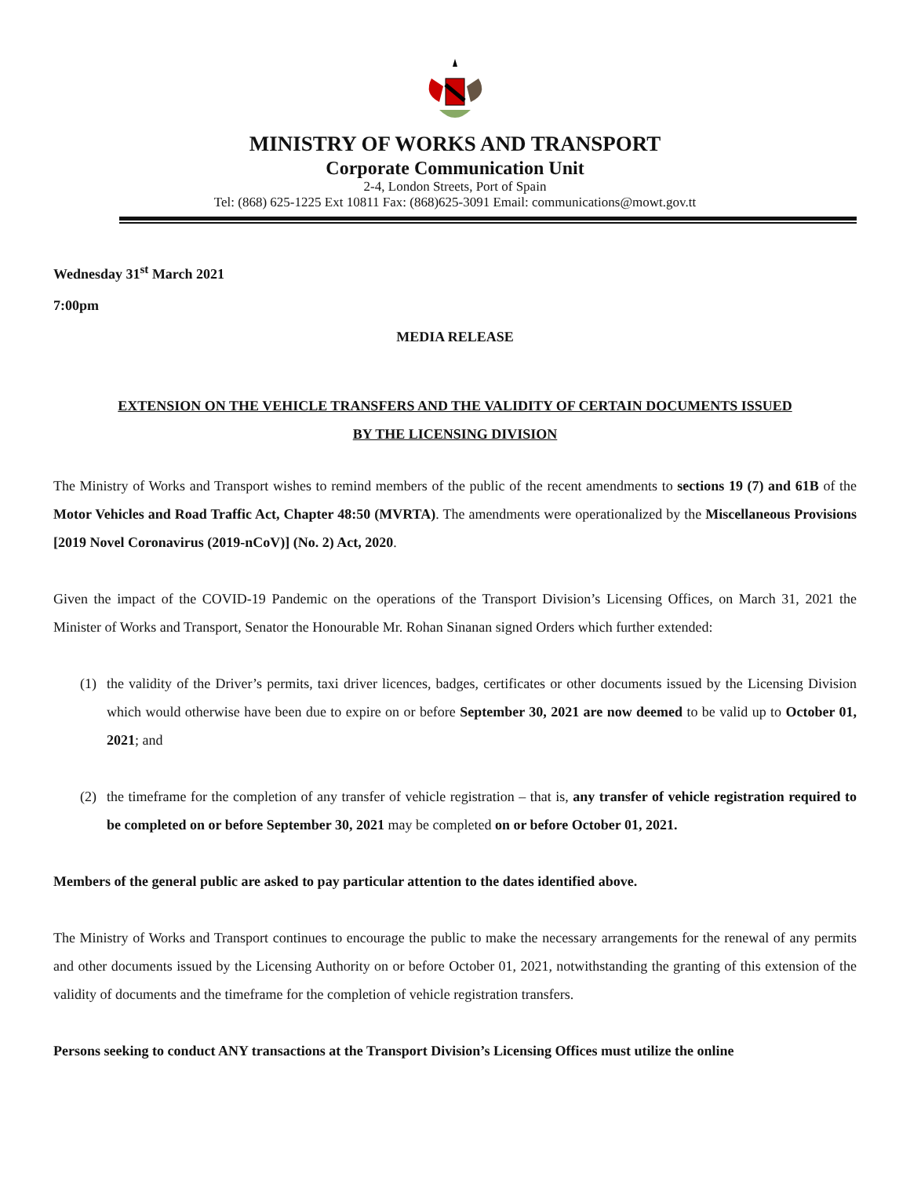MINISTRY OF WORKS AND TRANSPORT
Corporate Communication Unit
2-4, London Streets, Port of Spain
Tel: (868) 625-1225 Ext 10811 Fax: (868)625-3091 Email: communications@mowt.gov.tt
Wednesday 31<sup>st</sup> March 2021
7:00pm
MEDIA RELEASE
EXTENSION ON THE VEHICLE TRANSFERS AND THE VALIDITY OF CERTAIN DOCUMENTS ISSUED
BY THE LICENSING DIVISION
The Ministry of Works and Transport wishes to remind members of the public of the recent amendments to sections 19 (7) and 61B of the Motor Vehicles and Road Traffic Act, Chapter 48:50 (MVRTA). The amendments were operationalized by the Miscellaneous Provisions [2019 Novel Coronavirus (2019-nCoV)] (No. 2) Act, 2020.
Given the impact of the COVID-19 Pandemic on the operations of the Transport Division’s Licensing Offices, on March 31, 2021 the Minister of Works and Transport, Senator the Honourable Mr. Rohan Sinanan signed Orders which further extended:
(1) the validity of the Driver’s permits, taxi driver licences, badges, certificates or other documents issued by the Licensing Division which would otherwise have been due to expire on or before September 30, 2021 are now deemed to be valid up to October 01, 2021; and
(2) the timeframe for the completion of any transfer of vehicle registration – that is, any transfer of vehicle registration required to be completed on or before September 30, 2021 may be completed on or before October 01, 2021.
Members of the general public are asked to pay particular attention to the dates identified above.
The Ministry of Works and Transport continues to encourage the public to make the necessary arrangements for the renewal of any permits and other documents issued by the Licensing Authority on or before October 01, 2021, notwithstanding the granting of this extension of the validity of documents and the timeframe for the completion of vehicle registration transfers.
Persons seeking to conduct ANY transactions at the Transport Division’s Licensing Offices must utilize the online